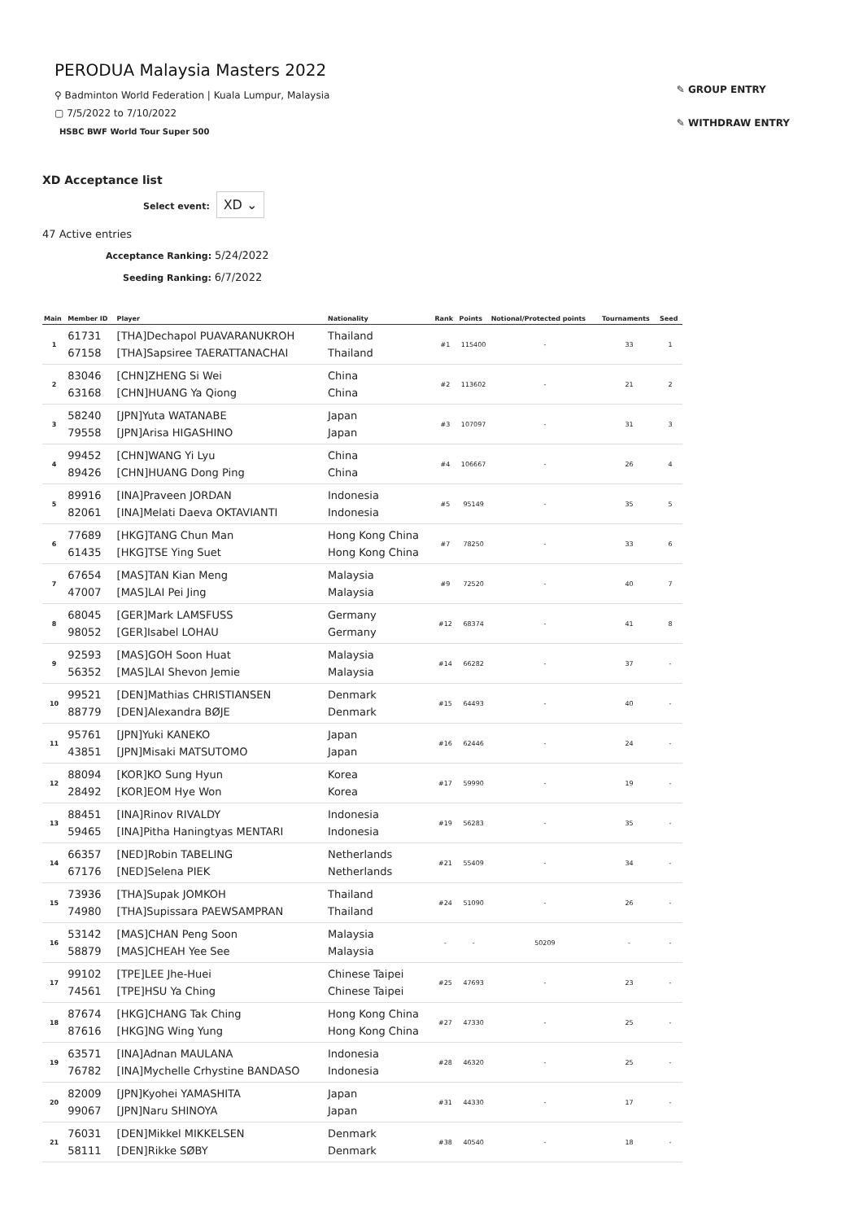PERODUA Malaysia Masters 2022
⚲ Badminton World Federation | Kuala Lumpur, Malaysia
▢ 7/5/2022 to 7/10/2022
HSBC BWF World Tour Super 500
✎ GROUP ENTRY
✎ WITHDRAW ENTRY
XD Acceptance list
Select event: XD ⌄
47 Active entries
Acceptance Ranking: 5/24/2022
Seeding Ranking: 6/7/2022
| Main | Member ID | Player | Nationality | Rank | Points | Notional/Protected points | Tournaments | Seed |
| --- | --- | --- | --- | --- | --- | --- | --- | --- |
| 1 | 61731 67158 | [THA]Dechapol PUAVARANUKROH [THA]Sapsiree TAERATTANACHAI | Thailand Thailand | #1 | 115400 | - | 33 | 1 |
| 2 | 83046 63168 | [CHN]ZHENG Si Wei [CHN]HUANG Ya Qiong | China China | #2 | 113602 | - | 21 | 2 |
| 3 | 58240 79558 | [JPN]Yuta WATANABE [JPN]Arisa HIGASHINO | Japan Japan | #3 | 107097 | - | 31 | 3 |
| 4 | 99452 89426 | [CHN]WANG Yi Lyu [CHN]HUANG Dong Ping | China China | #4 | 106667 | - | 26 | 4 |
| 5 | 89916 82061 | [INA]Praveen JORDAN [INA]Melati Daeva OKTAVIANTI | Indonesia Indonesia | #5 | 95149 | - | 35 | 5 |
| 6 | 77689 61435 | [HKG]TANG Chun Man [HKG]TSE Ying Suet | Hong Kong China Hong Kong China | #7 | 78250 | - | 33 | 6 |
| 7 | 67654 47007 | [MAS]TAN Kian Meng [MAS]LAI Pei Jing | Malaysia Malaysia | #9 | 72520 | - | 40 | 7 |
| 8 | 68045 98052 | [GER]Mark LAMSFUSS [GER]Isabel LOHAU | Germany Germany | #12 | 68374 | - | 41 | 8 |
| 9 | 92593 56352 | [MAS]GOH Soon Huat [MAS]LAI Shevon Jemie | Malaysia Malaysia | #14 | 66282 | - | 37 | - |
| 10 | 99521 88779 | [DEN]Mathias CHRISTIANSEN [DEN]Alexandra BØJE | Denmark Denmark | #15 | 64493 | - | 40 | - |
| 11 | 95761 43851 | [JPN]Yuki KANEKO [JPN]Misaki MATSUTOMO | Japan Japan | #16 | 62446 | - | 24 | - |
| 12 | 88094 28492 | [KOR]KO Sung Hyun [KOR]EOM Hye Won | Korea Korea | #17 | 59990 | - | 19 | - |
| 13 | 88451 59465 | [INA]Rinov RIVALDY [INA]Pitha Haningtyas MENTARI | Indonesia Indonesia | #19 | 56283 | - | 35 | - |
| 14 | 66357 67176 | [NED]Robin TABELING [NED]Selena PIEK | Netherlands Netherlands | #21 | 55409 | - | 34 | - |
| 15 | 73936 74980 | [THA]Supak JOMKOH [THA]Supissara PAEWSAMPRAN | Thailand Thailand | #24 | 51090 | - | 26 | - |
| 16 | 53142 58879 | [MAS]CHAN Peng Soon [MAS]CHEAH Yee See | Malaysia Malaysia | - | - | 50209 | - | - |
| 17 | 99102 74561 | [TPE]LEE Jhe-Huei [TPE]HSU Ya Ching | Chinese Taipei Chinese Taipei | #25 | 47693 | - | 23 | - |
| 18 | 87674 87616 | [HKG]CHANG Tak Ching [HKG]NG Wing Yung | Hong Kong China Hong Kong China | #27 | 47330 | - | 25 | - |
| 19 | 63571 76782 | [INA]Adnan MAULANA [INA]Mychelle Crhystine BANDASO | Indonesia Indonesia | #28 | 46320 | - | 25 | - |
| 20 | 82009 99067 | [JPN]Kyohei YAMASHITA [JPN]Naru SHINOYA | Japan Japan | #31 | 44330 | - | 17 | - |
| 21 | 76031 58111 | [DEN]Mikkel MIKKELSEN [DEN]Rikke SØBY | Denmark Denmark | #38 | 40540 | - | 18 | - |